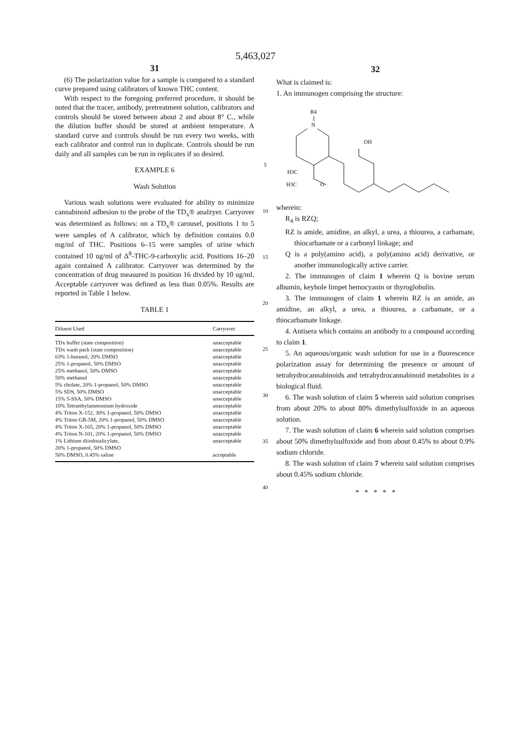5,463,027
31
(6) The polarization value for a sample is compared to a standard curve prepared using calibrators of known THC content.
With respect to the foregoing preferred procedure, it should be noted that the tracer, antibody, pretreatment solution, calibrators and controls should be stored between about 2 and about 8° C., while the dilution buffer should be stored at ambient temperature. A standard curve and controls should be run every two weeks, with each calibrator and control run in duplicate. Controls should be run daily and all samples can be run in replicates if so desired.
EXAMPLE 6
Wash Solution
Various wash solutions were evaluated for ability to minimize cannabinoid adhesion to the probe of the TD<sub>x</sub>® analzyer. Carryover was determined as follows: on a TD<sub>x</sub>® carousel, positions 1 to 5 were samples of A calibrator, which by definition contains 0.0 mg/ml of THC. Positions 6–15 were samples of urine which contained 10 ug/ml of Δ<sup>8</sup>-THC-9-carboxylic acid. Positions 16–20 again contained A calibrator. Carryover was determined by the concentration of drug measured in position 16 divided by 10 ug/ml. Acceptable carryover was defined as less than 0.05%. Results are reported in Table 1 below.
TABLE 1
| Diluent Used | Carryover |
| --- | --- |
| TDx buffer (state composition) | unacceptable |
| TDx wash pack (state composition) | unacceptable |
| 63% 1-butanol, 20% DMSO | unacceptable |
| 25% 1-propanol, 50% DMSO | unacceptable |
| 25% methanol, 50% DMSO | unacceptable |
| 50% methanol | unacceptable |
| 5% cholate, 20% 1-propanol, 50% DMSO | unacceptable |
| 5% SDS, 50% DMSO | unacceptable |
| 15% 5-SSA, 50% DMSO | unacceptable |
| 10% Tetraethylammonium hydroxide | unacceptable |
| 4% Triton X-152, 30% 1-propanol, 50% DMSO | unacceptable |
| 4% Triton GR-5M, 20% 1-propanol, 50% DMSO | unacceptable |
| 4% Triton X-165, 20% 1-propanol, 50% DMSO | unacceptable |
| 4% Triton N-101, 20% 1-propanol, 50% DMSO | unacceptable |
| 1% Lithium diiodosalicylate, 20% 1-propanol, 50% DMSO | unacceptable |
| 50% DMSO, 0.45% saline | acceptable |
5
10
15
20
25
30
35
40
32
What is claimed is:
1. An immunogen comprising the structure:
R4
N
OH
H3C
H3C
O
wherein:
R<sub>4</sub> is RZQ;
RZ is amide, amidine, an alkyl, a urea, a thiourea, a carbamate, thiocarbamate or a carbonyl linkage; and
Q is a poly(amino acid), a poly(amino acid) derivative, or another immunologically active carrier.
2. The immunogen of claim 1 wherein Q is bovine serum albumin, keyhole limpet hemocyanin or thyroglobulin.
3. The immunogen of claim 1 wherein RZ is an amide, an amidine, an alkyl, a urea, a thiourea, a carbamate, or a thiocarbamate linkage.
4. Antisera which contains an antibody to a compound according to claim 1.
5. An aqueous/organic wash solution for use in a fluorescence polarization assay for determining the presence or amount of tetrahydrocannabinoids and tetrahydrocannabinoid metabolites in a biological fluid.
6. The wash solution of claim 5 wherein said solution comprises from about 20% to about 80% dimethylsulfoxide in an aqueous solution.
7. The wash solution of claim 6 wherein said solution comprises about 50% dimethylsulfoxide and from about 0.45% to about 0.9% sodium chloride.
8. The wash solution of claim 7 wherein said solution comprises about 0.45% sodium chloride.
* * * * *